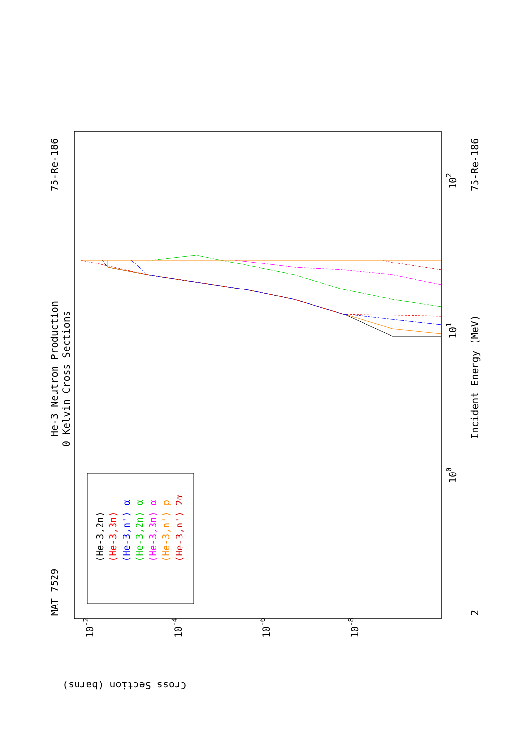MAT 7529
He-3 Neutron Production
0 Kelvin Cross Sections
75-Re-186
75-Re-186
Incident Energy (MeV)
Cross Section (barns)
101
100
102
2
10-2
10-4
10-6
10-8
(He-3,2n)
(He-3,3n)
(He-3,n') α
(He-3,2n) α
(He-3,3n) α
(He-3,n') p
(He-3,n') 2α